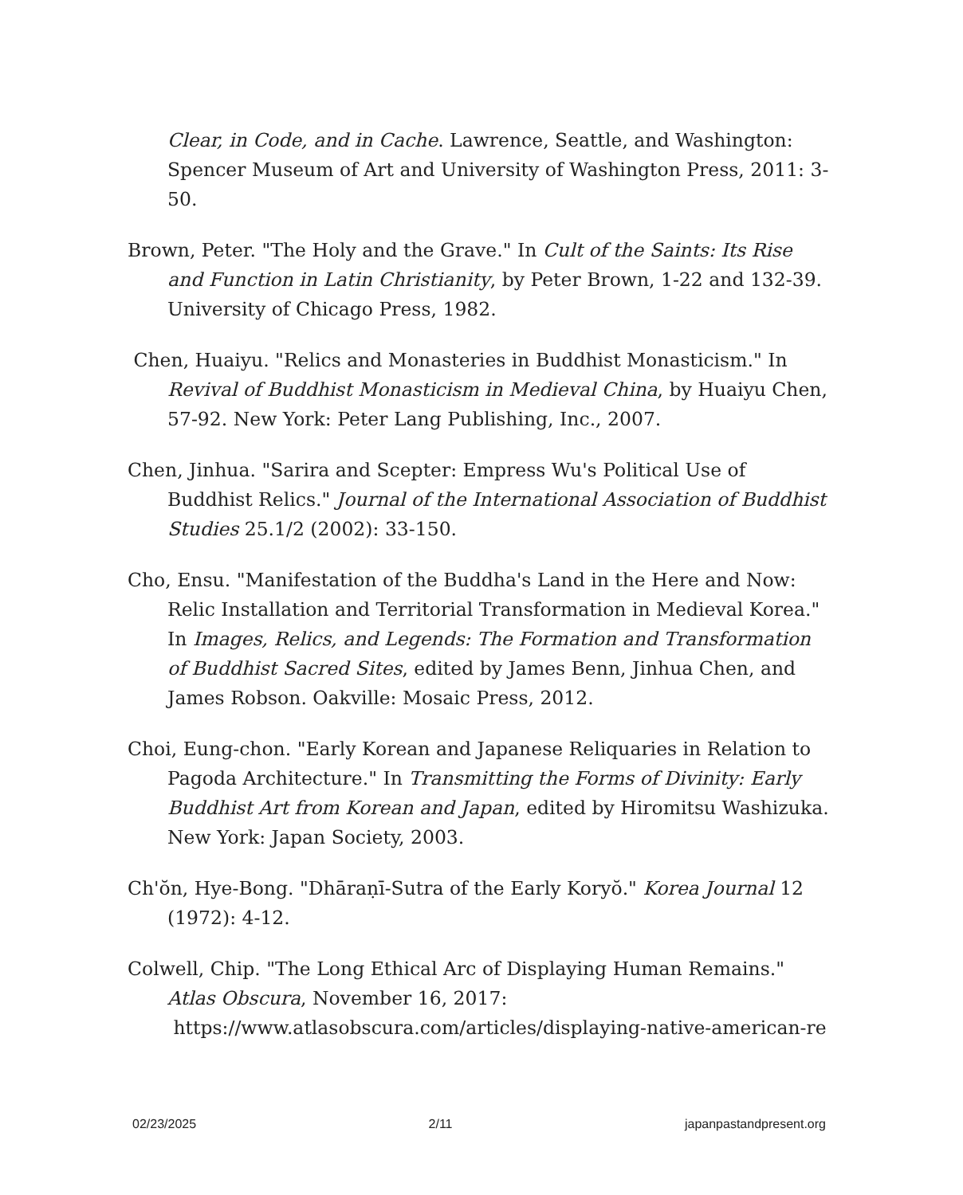Clear, in Code, and in Cache. Lawrence, Seattle, and Washington: Spencer Museum of Art and University of Washington Press, 2011: 3-50.
Brown, Peter. "The Holy and the Grave." In Cult of the Saints: Its Rise and Function in Latin Christianity, by Peter Brown, 1-22 and 132-39. University of Chicago Press, 1982.
Chen, Huaiyu. "Relics and Monasteries in Buddhist Monasticism." In Revival of Buddhist Monasticism in Medieval China, by Huaiyu Chen, 57-92. New York: Peter Lang Publishing, Inc., 2007.
Chen, Jinhua. "Sarira and Scepter: Empress Wu's Political Use of Buddhist Relics." Journal of the International Association of Buddhist Studies 25.1/2 (2002): 33-150.
Cho, Ensu. "Manifestation of the Buddha's Land in the Here and Now: Relic Installation and Territorial Transformation in Medieval Korea." In Images, Relics, and Legends: The Formation and Transformation of Buddhist Sacred Sites, edited by James Benn, Jinhua Chen, and James Robson. Oakville: Mosaic Press, 2012.
Choi, Eung-chon. "Early Korean and Japanese Reliquaries in Relation to Pagoda Architecture." In Transmitting the Forms of Divinity: Early Buddhist Art from Korean and Japan, edited by Hiromitsu Washizuka. New York: Japan Society, 2003.
Ch'ŏn, Hye-Bong. "Dhāraṇī-Sutra of the Early Koryŏ." Korea Journal 12 (1972): 4-12.
Colwell, Chip. "The Long Ethical Arc of Displaying Human Remains." Atlas Obscura, November 16, 2017: https://www.atlasobscura.com/articles/displaying-native-american-re
02/23/2025 2/11 japanpastandpresent.org